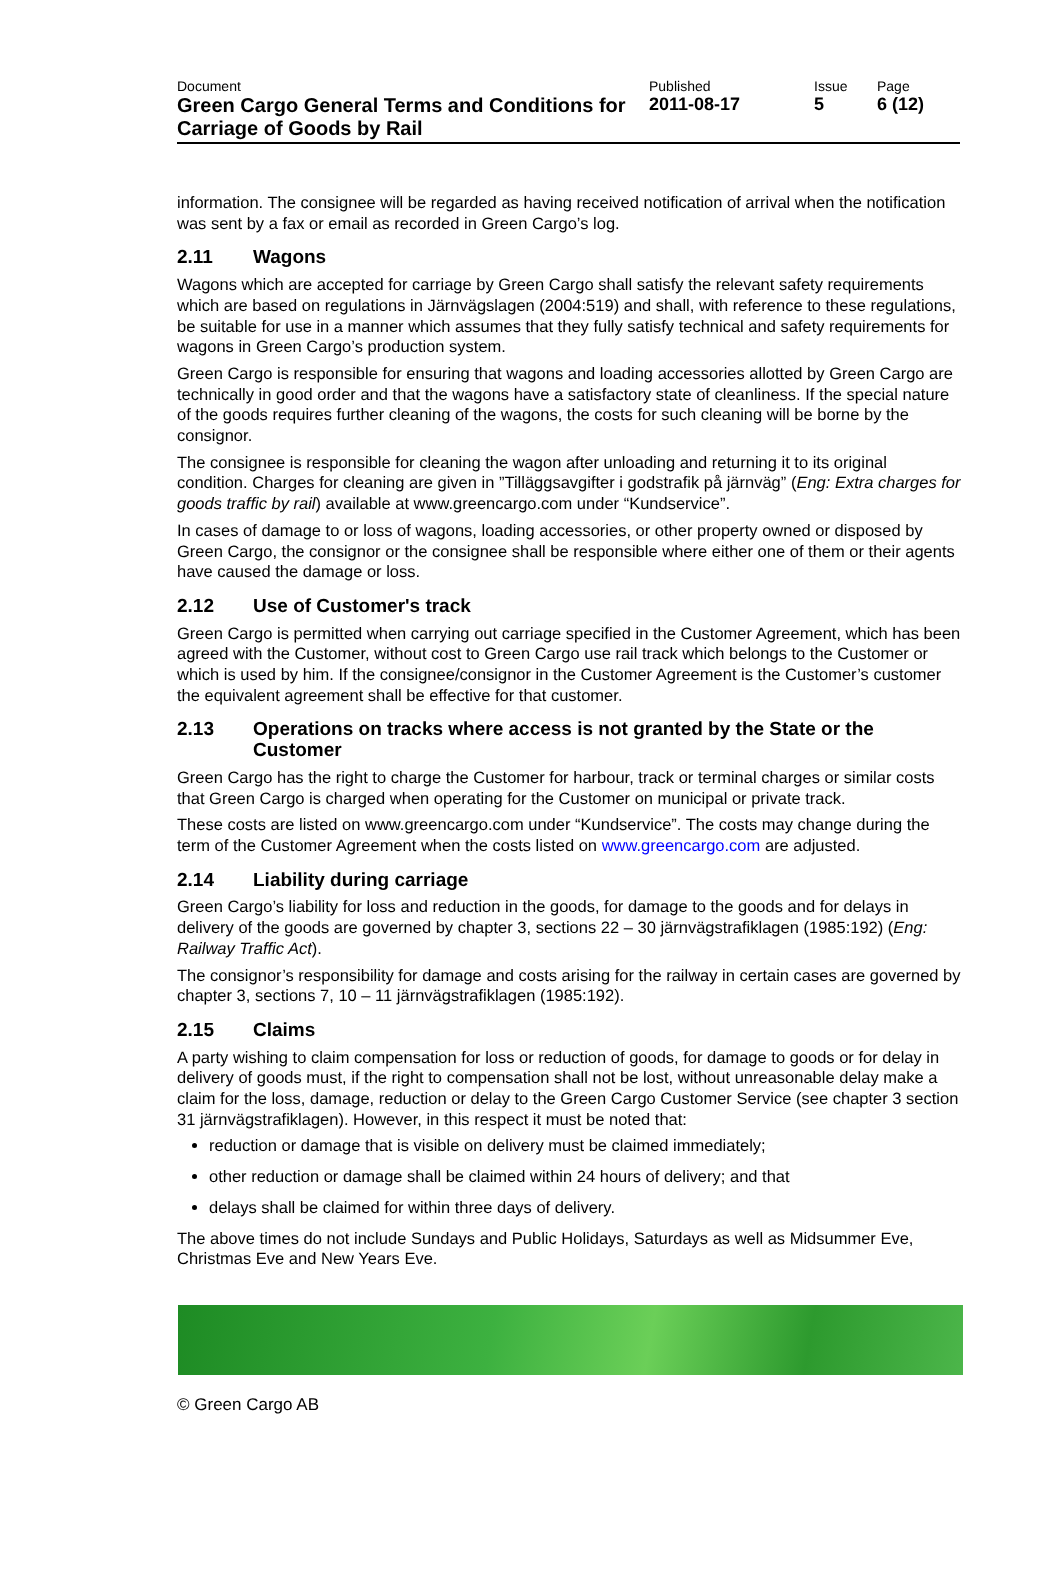| Document | Published | Issue | Page |
| Green Cargo General Terms and Conditions for Carriage of Goods by Rail | 2011-08-17 | 5 | 6 (12) |
information. The consignee will be regarded as having received notification of arrival when the notification was sent by a fax or email as recorded in Green Cargo’s log.
2.11 Wagons
Wagons which are accepted for carriage by Green Cargo shall satisfy the relevant safety requirements which are based on regulations in Järnvägslagen (2004:519) and shall, with reference to these regulations, be suitable for use in a manner which assumes that they fully satisfy technical and safety requirements for wagons in Green Cargo’s production system.
Green Cargo is responsible for ensuring that wagons and loading accessories allotted by Green Cargo are technically in good order and that the wagons have a satisfactory state of cleanliness. If the special nature of the goods requires further cleaning of the wagons, the costs for such cleaning will be borne by the consignor.
The consignee is responsible for cleaning the wagon after unloading and returning it to its original condition. Charges for cleaning are given in ”Tilläggsavgifter i godstrafik på järnväg” (Eng: Extra charges for goods traffic by rail) available at www.greencargo.com under “Kundservice”.
In cases of damage to or loss of wagons, loading accessories, or other property owned or disposed by Green Cargo, the consignor or the consignee shall be responsible where either one of them or their agents have caused the damage or loss.
2.12 Use of Customer's track
Green Cargo is permitted when carrying out carriage specified in the Customer Agreement, which has been agreed with the Customer, without cost to Green Cargo use rail track which belongs to the Customer or which is used by him. If the consignee/consignor in the Customer Agreement is the Customer’s customer the equivalent agreement shall be effective for that customer.
2.13 Operations on tracks where access is not granted by the State or the Customer
Green Cargo has the right to charge the Customer for harbour, track or terminal charges or similar costs that Green Cargo is charged when operating for the Customer on municipal or private track.
These costs are listed on www.greencargo.com under “Kundservice”. The costs may change during the term of the Customer Agreement when the costs listed on www.greencargo.com are adjusted.
2.14 Liability during carriage
Green Cargo’s liability for loss and reduction in the goods, for damage to the goods and for delays in delivery of the goods are governed by chapter 3, sections 22 – 30 järnvägstrafiklagen (1985:192) (Eng: Railway Traffic Act).
The consignor’s responsibility for damage and costs arising for the railway in certain cases are governed by chapter 3, sections 7, 10 – 11 järnvägstrafiklagen (1985:192).
2.15 Claims
A party wishing to claim compensation for loss or reduction of goods, for damage to goods or for delay in delivery of goods must, if the right to compensation shall not be lost, without unreasonable delay make a claim for the loss, damage, reduction or delay to the Green Cargo Customer Service (see chapter 3 section 31 järnvägstrafiklagen). However, in this respect it must be noted that:
reduction or damage that is visible on delivery must be claimed immediately;
other reduction or damage shall be claimed within 24 hours of delivery; and that
delays shall be claimed for within three days of delivery.
The above times do not include Sundays and Public Holidays, Saturdays as well as Midsummer Eve, Christmas Eve and New Years Eve.
© Green Cargo AB